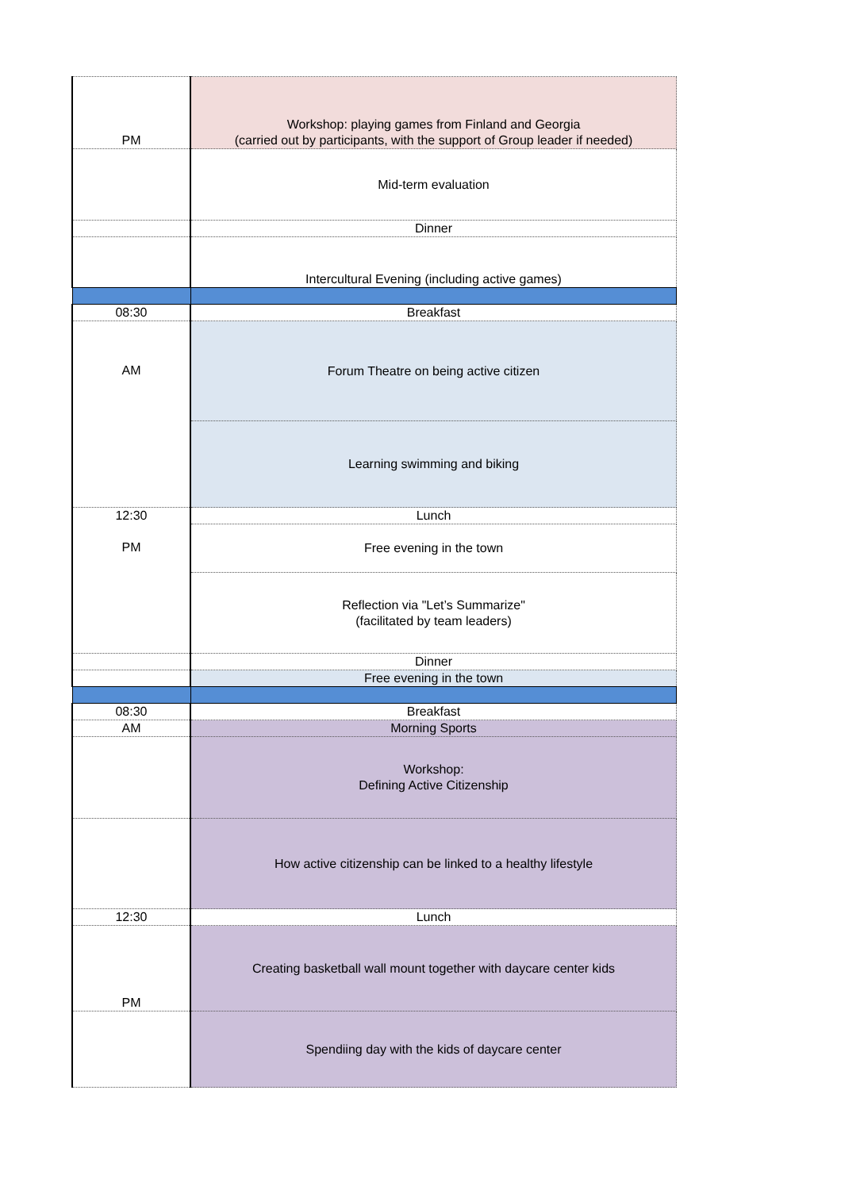| PM | Workshop: playing games from Finland and Georgia (carried out by participants, with the support of Group leader if needed) |
| | Mid-term evaluation |
| | Dinner |
| | Intercultural Evening (including active games) |
| 08:30 | Breakfast |
| AM | Forum Theatre on being active citizen |
| | Learning swimming and biking |
| 12:30 PM | Lunch |
| | Free evening in the town |
| | Reflection via "Let’s Summarize" (facilitated by team leaders) |
| | Dinner |
| | Free evening in the town |
| 08:30 | Breakfast |
| AM | Morning Sports |
| | Workshop: Defining Active Citizenship |
| | How active citizenship can be linked to a healthy lifestyle |
| 12:30 | Lunch |
| PM | Creating basketball wall mount together with daycare center kids |
| | Spendiing day with the kids of daycare center |